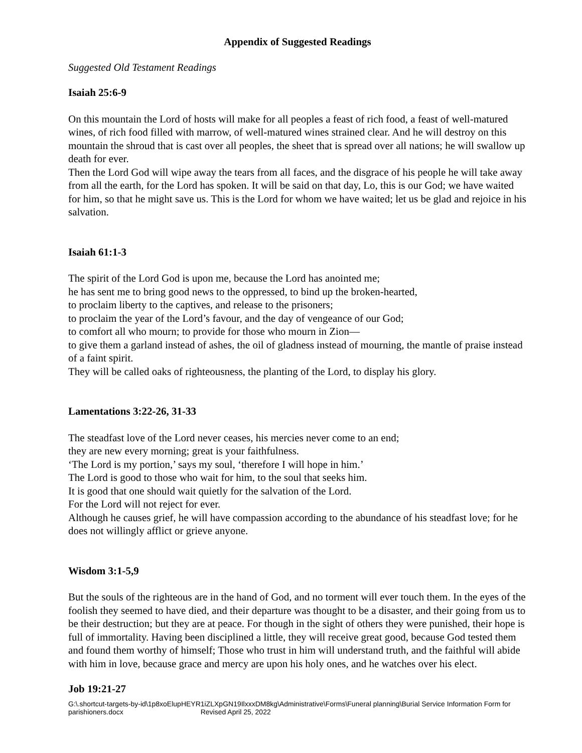Appendix of Suggested Readings
Suggested Old Testament Readings
Isaiah 25:6-9
On this mountain the Lord of hosts will make for all peoples a feast of rich food, a feast of well-matured wines, of rich food filled with marrow, of well-matured wines strained clear. And he will destroy on this mountain the shroud that is cast over all peoples, the sheet that is spread over all nations; he will swallow up death for ever.
Then the Lord God will wipe away the tears from all faces, and the disgrace of his people he will take away from all the earth, for the Lord has spoken. It will be said on that day, Lo, this is our God; we have waited for him, so that he might save us. This is the Lord for whom we have waited; let us be glad and rejoice in his salvation.
Isaiah 61:1-3
The spirit of the Lord God is upon me, because the Lord has anointed me;
he has sent me to bring good news to the oppressed, to bind up the broken-hearted,
to proclaim liberty to the captives, and release to the prisoners;
to proclaim the year of the Lord’s favour, and the day of vengeance of our God;
to comfort all who mourn; to provide for those who mourn in Zion—
to give them a garland instead of ashes, the oil of gladness instead of mourning, the mantle of praise instead of a faint spirit.
They will be called oaks of righteousness, the planting of the Lord, to display his glory.
Lamentations 3:22-26, 31-33
The steadfast love of the Lord never ceases, his mercies never come to an end;
they are new every morning; great is your faithfulness.
‘The Lord is my portion,’ says my soul, ‘therefore I will hope in him.’
The Lord is good to those who wait for him, to the soul that seeks him.
It is good that one should wait quietly for the salvation of the Lord.
For the Lord will not reject for ever.
Although he causes grief, he will have compassion according to the abundance of his steadfast love; for he does not willingly afflict or grieve anyone.
Wisdom 3:1-5,9
But the souls of the righteous are in the hand of God, and no torment will ever touch them. In the eyes of the foolish they seemed to have died, and their departure was thought to be a disaster, and their going from us to be their destruction; but they are at peace. For though in the sight of others they were punished, their hope is full of immortality. Having been disciplined a little, they will receive great good, because God tested them and found them worthy of himself; Those who trust in him will understand truth, and the faithful will abide with him in love, because grace and mercy are upon his holy ones, and he watches over his elect.
Job 19:21-27
G:\.shortcut-targets-by-id\1p8xoElupHEYR1iZLXpGN19IlxxxDM8kg\Administrative\Forms\Funeral planning\Burial Service Information Form for parishioners.docx Revised April 25, 2022